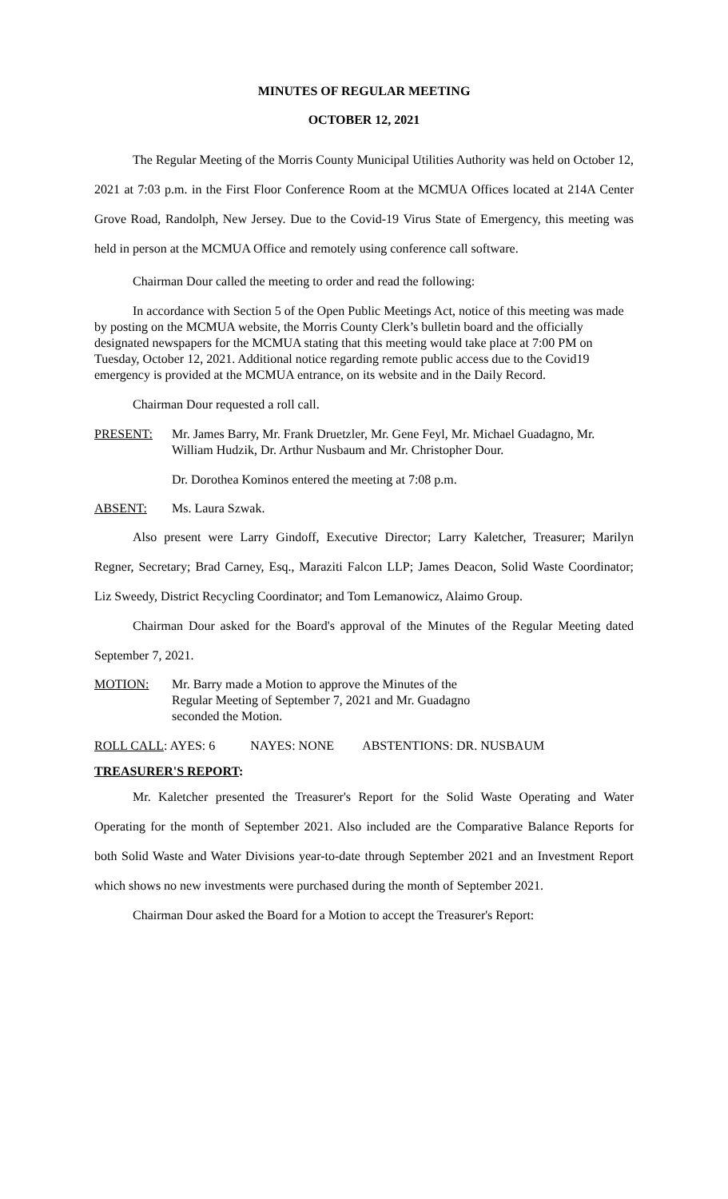MINUTES OF REGULAR MEETING
OCTOBER 12, 2021
The Regular Meeting of the Morris County Municipal Utilities Authority was held on October 12, 2021 at 7:03 p.m. in the First Floor Conference Room at the MCMUA Offices located at 214A Center Grove Road, Randolph, New Jersey. Due to the Covid-19 Virus State of Emergency, this meeting was held in person at the MCMUA Office and remotely using conference call software.
Chairman Dour called the meeting to order and read the following:
In accordance with Section 5 of the Open Public Meetings Act, notice of this meeting was made by posting on the MCMUA website, the Morris County Clerk’s bulletin board and the officially designated newspapers for the MCMUA stating that this meeting would take place at 7:00 PM on Tuesday, October 12, 2021. Additional notice regarding remote public access due to the Covid19 emergency is provided at the MCMUA entrance, on its website and in the Daily Record.
Chairman Dour requested a roll call.
PRESENT: Mr. James Barry, Mr. Frank Druetzler, Mr. Gene Feyl, Mr. Michael Guadagno, Mr. William Hudzik, Dr. Arthur Nusbaum and Mr. Christopher Dour.
Dr. Dorothea Kominos entered the meeting at 7:08 p.m.
ABSENT: Ms. Laura Szwak.
Also present were Larry Gindoff, Executive Director; Larry Kaletcher, Treasurer; Marilyn Regner, Secretary; Brad Carney, Esq., Maraziti Falcon LLP; James Deacon, Solid Waste Coordinator; Liz Sweedy, District Recycling Coordinator; and Tom Lemanowicz, Alaimo Group.
Chairman Dour asked for the Board's approval of the Minutes of the Regular Meeting dated September 7, 2021.
MOTION: Mr. Barry made a Motion to approve the Minutes of the
Regular Meeting of September 7, 2021 and Mr. Guadagno
seconded the Motion.
ROLL CALL: AYES: 6 NAYES: NONE ABSTENTIONS: DR. NUSBAUM
TREASURER'S REPORT:
Mr. Kaletcher presented the Treasurer's Report for the Solid Waste Operating and Water Operating for the month of September 2021. Also included are the Comparative Balance Reports for both Solid Waste and Water Divisions year-to-date through September 2021 and an Investment Report which shows no new investments were purchased during the month of September 2021.
Chairman Dour asked the Board for a Motion to accept the Treasurer's Report: